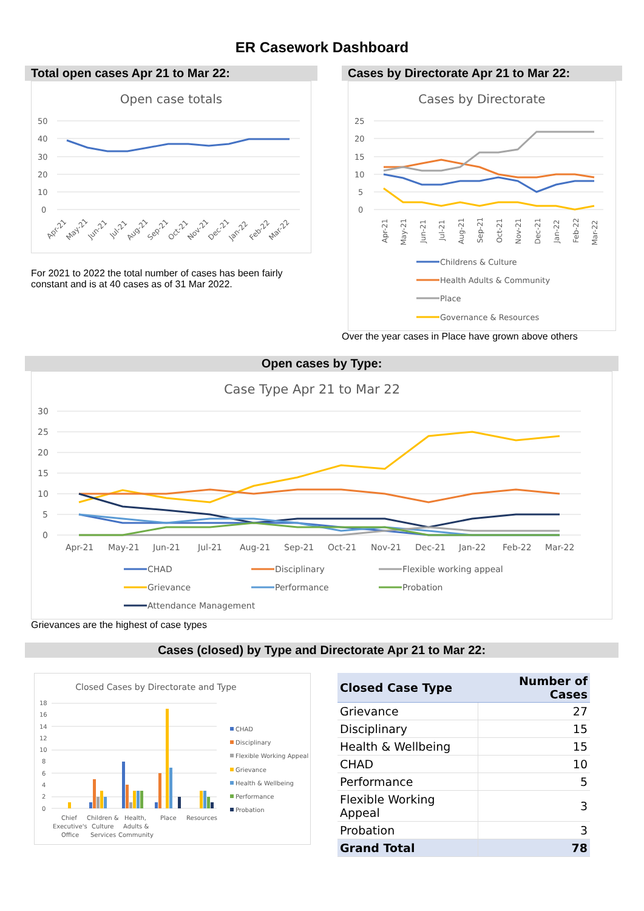ER Casework Dashboard
Total open cases Apr 21 to Mar 22:
Open case totals
50
40
30
20
10
0
Apr-21
May-21
Jun-21
Jul-21
Aug-21
Sep-21
Oct-21
Nov-21
Dec-21
Jan-22
Feb-22
Mar-22
For 2021 to 2022 the total number of cases has been fairly constant and is at 40 cases as of 31 Mar 2022.
Cases by Directorate Apr 21 to Mar 22:
Cases by Directorate
25
20
15
10
5
0
Apr-21
May-21
Jun-21
Jul-21
Aug-21
Sep-21
Oct-21
Nov-21
Dec-21
Jan-22
Feb-22
Mar-22
Childrens & Culture
Health Adults & Community
Place
Governance & Resources
Over the year cases in Place have grown above others
Open cases by Type:
Case Type Apr 21 to Mar 22
30
25
20
15
10
5
0
Apr-21
May-21
Jun-21
Jul-21
Aug-21
Sep-21
Oct-21
Nov-21
Dec-21
Jan-22
Feb-22
Mar-22
CHAD
Disciplinary
Flexible working appeal
Grievance
Performance
Probation
Attendance Management
Grievances are the highest of case types
Cases (closed) by Type and Directorate Apr 21 to Mar 22:
Closed Cases by Directorate and Type
18
16
14
12
10
8
6
4
2
0
Chief
Executive's
Office
Children &
Culture
Services
Health,
Adults &
Community
Place
Resources
CHAD
Disciplinary
Flexible Working Appeal
Grievance
Health & Wellbeing
Performance
Probation
| Closed Case Type | Number of Cases |
| --- | --- |
| Grievance | 27 |
| Disciplinary | 15 |
| Health & Wellbeing | 15 |
| CHAD | 10 |
| Performance | 5 |
| Flexible Working Appeal | 3 |
| Probation | 3 |
| Grand Total | 78 |